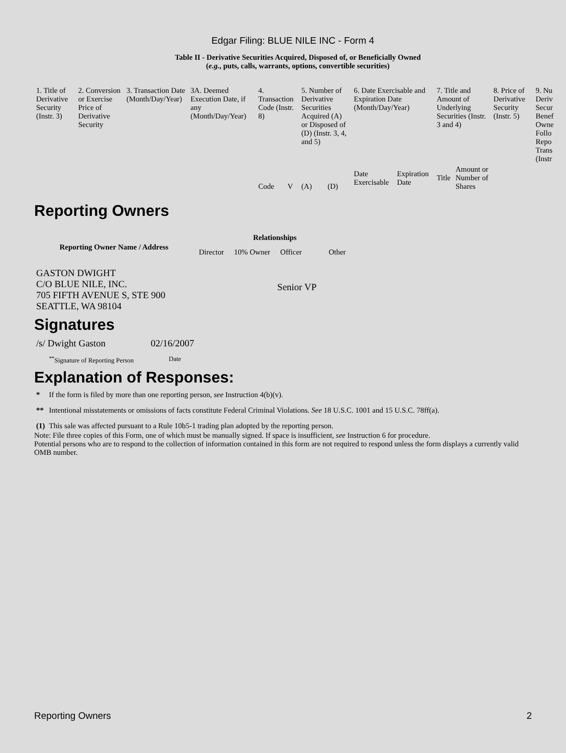Edgar Filing: BLUE NILE INC - Form 4
Table II - Derivative Securities Acquired, Disposed of, or Beneficially Owned
(e.g., puts, calls, warrants, options, convertible securities)
| 1. Title of Derivative Security (Instr. 3) | 2. Conversion or Exercise Price of Derivative Security | 3. Transaction Date (Month/Day/Year) | 3A. Deemed Execution Date, if any (Month/Day/Year) | 4. Transaction Code (Instr. 8) | | 5. Number of Derivative Securities Acquired (A) or Disposed of (D) (Instr. 3, 4, and 5) | | 6. Date Exercisable and Expiration Date (Month/Day/Year) | | 7. Title and Amount of Underlying Securities (Instr. 3 and 4) | | 8. Price of Derivative Security (Instr. 5) | 9. Nu Deriv Secur Benef Owne Follo Repo Trans (Instr |
| | | | | Code | V | (A) | (D) | Date Exercisable | Expiration Date | Title | Amount or Number of Shares | | |
Reporting Owners
| Reporting Owner Name / Address | Relationships | | | |
| --- | --- | --- | --- | --- |
| | Director | 10% Owner | Officer | Other |
| GASTON DWIGHT C/O BLUE NILE, INC. 705 FIFTH AVENUE S, STE 900 SEATTLE, WA 98104 | | | Senior VP | |
Signatures
| /s/ Dwight Gaston | 02/16/2007 |
| <sup>**</sup> Signature of Reporting Person | Date |
Explanation of Responses:
| * | If the form is filed by more than one reporting person, see Instruction 4(b)(v). |
| ** | Intentional misstatements or omissions of facts constitute Federal Criminal Violations. See 18 U.S.C. 1001 and 15 U.S.C. 78ff(a). |
| (1) | This sale was affected pursuant to a Rule 10b5-1 trading plan adopted by the reporting person. |
Note: File three copies of this Form, one of which must be manually signed. If space is insufficient, see Instruction 6 for procedure.
Potential persons who are to respond to the collection of information contained in this form are not required to respond unless the form displays a currently valid OMB number.
Reporting Owners 2